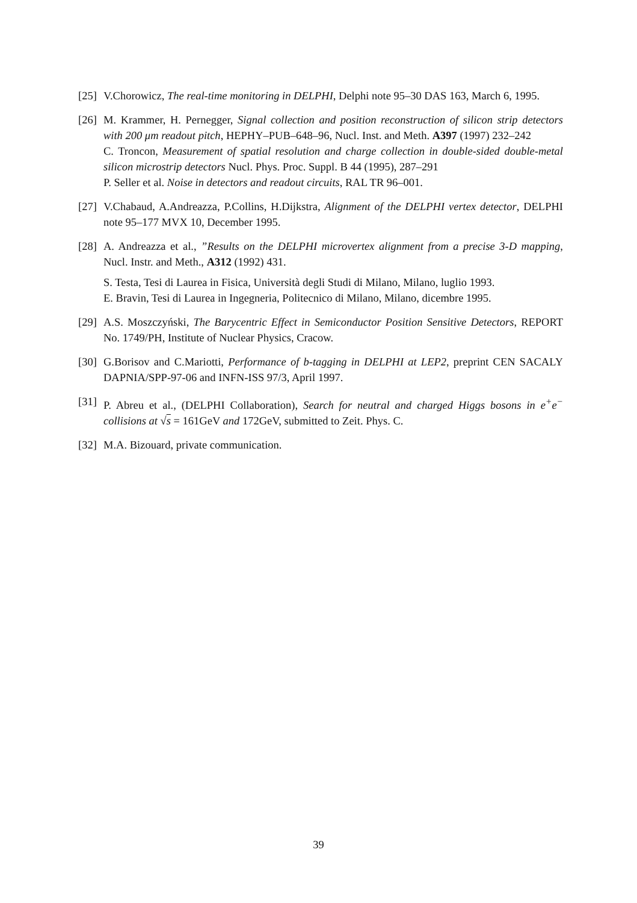[25]
V.Chorowicz, The real-time monitoring in DELPHI, Delphi note 95–30 DAS 163, March 6, 1995.
[26]
M. Krammer, H. Pernegger, Signal collection and position reconstruction of silicon strip detectors with 200 μm readout pitch, HEPHY–PUB–648–96, Nucl. Inst. and Meth. A397 (1997) 232–242
C. Troncon, Measurement of spatial resolution and charge collection in double-sided double-metal silicon microstrip detectors Nucl. Phys. Proc. Suppl. B 44 (1995), 287–291
P. Seller et al. Noise in detectors and readout circuits, RAL TR 96–001.
[27]
V.Chabaud, A.Andreazza, P.Collins, H.Dijkstra, Alignment of the DELPHI vertex detector, DELPHI note 95–177 MVX 10, December 1995.
[28]
A. Andreazza et al., ”Results on the DELPHI microvertex alignment from a precise 3-D mapping, Nucl. Instr. and Meth., A312 (1992) 431.
S. Testa, Tesi di Laurea in Fisica, Università degli Studi di Milano, Milano, luglio 1993.
E. Bravin, Tesi di Laurea in Ingegneria, Politecnico di Milano, Milano, dicembre 1995.
[29]
A.S. Moszczyński, The Barycentric Effect in Semiconductor Position Sensitive Detectors, REPORT No. 1749/PH, Institute of Nuclear Physics, Cracow.
[30]
G.Borisov and C.Mariotti, Performance of b-tagging in DELPHI at LEP2, preprint CEN SACALY DAPNIA/SPP-97-06 and INFN-ISS 97/3, April 1997.
[31]
P. Abreu et al., (DELPHI Collaboration), Search for neutral and charged Higgs bosons in e<sup>+</sup>e<sup>−</sup> collisions at √s = 161GeV and 172GeV, submitted to Zeit. Phys. C.
[32]
M.A. Bizouard, private communication.
39